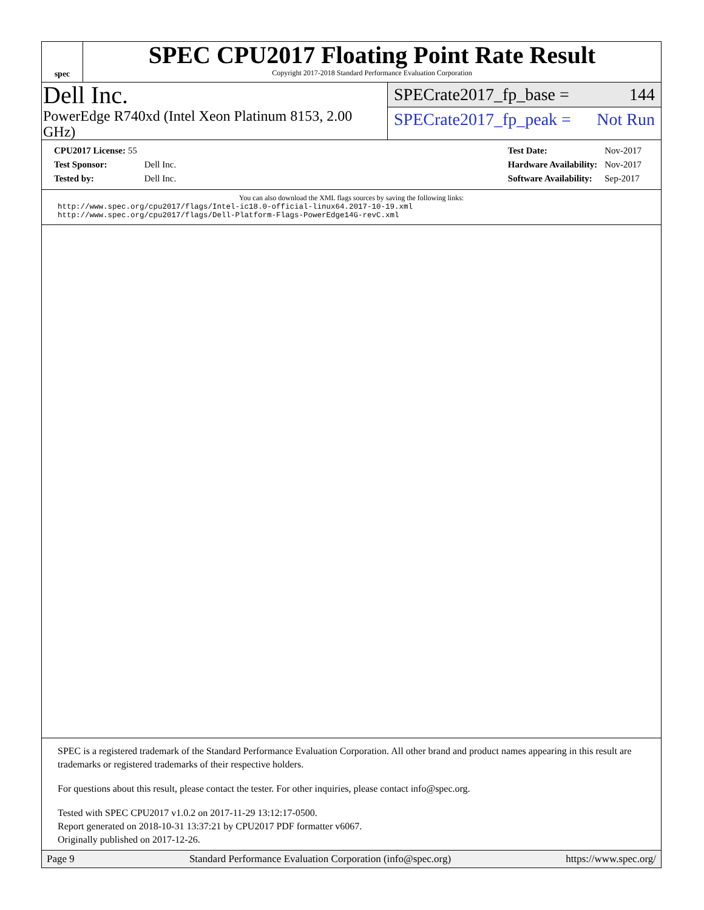spec
SPEC CPU2017 Floating Point Rate Result
Copyright 2017-2018 Standard Performance Evaluation Corporation
Dell Inc.
PowerEdge R740xd (Intel Xeon Platinum 8153, 2.00 GHz)
SPECrate2017_fp_base = 144
SPECrate2017_fp_peak = Not Run
| CPU2017 License: 55 | |
| Test Sponsor: | Dell Inc. |
| Tested by: | Dell Inc. |
| Test Date: | Nov-2017 |
| Hardware Availability: | Nov-2017 |
| Software Availability: | Sep-2017 |
You can also download the XML flags sources by saving the following links:
http://www.spec.org/cpu2017/flags/Intel-ic18.0-official-linux64.2017-10-19.xml
http://www.spec.org/cpu2017/flags/Dell-Platform-Flags-PowerEdge14G-revC.xml
SPEC is a registered trademark of the Standard Performance Evaluation Corporation. All other brand and product names appearing in this result are trademarks or registered trademarks of their respective holders.
For questions about this result, please contact the tester. For other inquiries, please contact info@spec.org.
Tested with SPEC CPU2017 v1.0.2 on 2017-11-29 13:12:17-0500.
Report generated on 2018-10-31 13:37:21 by CPU2017 PDF formatter v6067.
Originally published on 2017-12-26.
Page 9 Standard Performance Evaluation Corporation (info@spec.org) https://www.spec.org/